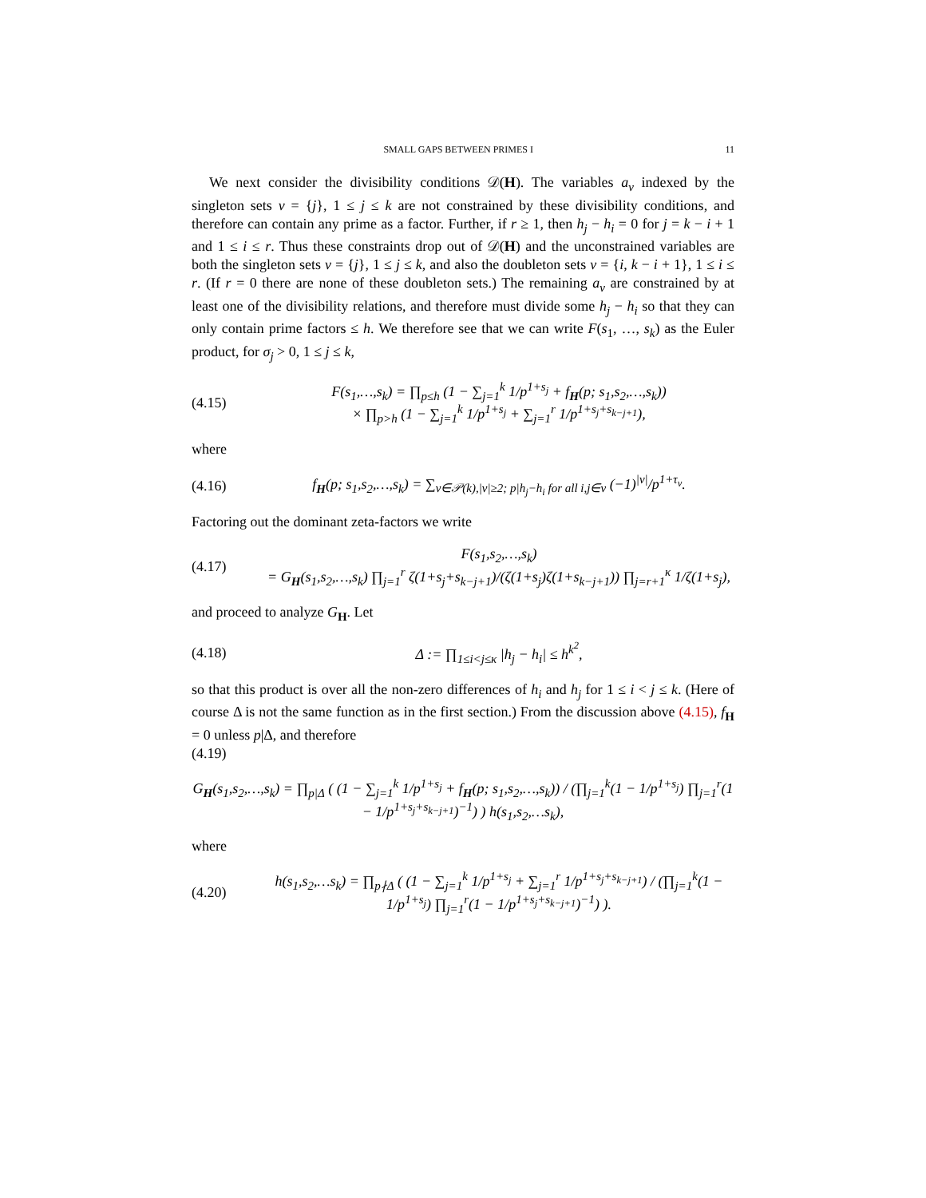SMALL GAPS BETWEEN PRIMES I 11
We next consider the divisibility conditions 𝒟(H). The variables a<sub>ν</sub> indexed by the singleton sets ν = {j}, 1 ≤ j ≤ k are not constrained by these divisibility conditions, and therefore can contain any prime as a factor. Further, if r ≥ 1, then h<sub>j</sub> − h<sub>i</sub> = 0 for j = k − i + 1 and 1 ≤ i ≤ r. Thus these constraints drop out of 𝒟(H) and the unconstrained variables are both the singleton sets ν = {j}, 1 ≤ j ≤ k, and also the doubleton sets ν = {i, k − i + 1}, 1 ≤ i ≤ r. (If r = 0 there are none of these doubleton sets.) The remaining a<sub>ν</sub> are constrained by at least one of the divisibility relations, and therefore must divide some h<sub>j</sub> − h<sub>i</sub> so that they can only contain prime factors ≤ h. We therefore see that we can write F(s<sub>1</sub>, …, s<sub>k</sub>) as the Euler product, for σ<sub>j</sub> > 0, 1 ≤ j ≤ k,
(4.15) F(s<sub>1</sub>,…,s<sub>k</sub>) = ∏<sub>p≤h</sub> (1 − ∑<sub>j=1</sub><sup>k</sup> 1/p<sup>1+s<sub>j</sub></sup> + f<sub>H</sub>(p; s<sub>1</sub>,s<sub>2</sub>,…,s<sub>k</sub>))
× ∏<sub>p>h</sub> (1 − ∑<sub>j=1</sub><sup>k</sup> 1/p<sup>1+s<sub>j</sub></sup> + ∑<sub>j=1</sub><sup>r</sup> 1/p<sup>1+s<sub>j</sub>+s<sub>k−j+1</sub></sup>),
where
(4.16) f<sub>H</sub>(p; s<sub>1</sub>,s<sub>2</sub>,…,s<sub>k</sub>) = ∑<sub>ν∈𝒫(k),|ν|≥2; p|h<sub>j</sub>−h<sub>i</sub> for all i,j∈ν</sub> (−1)<sup>|ν|</sup>/p<sup>1+τ<sub>ν</sub></sup>.
Factoring out the dominant zeta-factors we write
(4.17) F(s<sub>1</sub>,s<sub>2</sub>,…,s<sub>k</sub>)
= G<sub>H</sub>(s<sub>1</sub>,s<sub>2</sub>,…,s<sub>k</sub>) ∏<sub>j=1</sub><sup>r</sup> ζ(1+s<sub>j</sub>+s<sub>k−j+1</sub>)/(ζ(1+s<sub>j</sub>)ζ(1+s<sub>k−j+1</sub>)) ∏<sub>j=r+1</sub><sup>κ</sup> 1/ζ(1+s<sub>j</sub>),
and proceed to analyze G<sub>H</sub>. Let
(4.18) Δ := ∏<sub>1≤i<j≤κ</sub> |h<sub>j</sub> − h<sub>i</sub>| ≤ h<sup>k<sup>2</sup></sup>,
so that this product is over all the non-zero differences of h<sub>i</sub> and h<sub>j</sub> for 1 ≤ i < j ≤ k. (Here of course Δ is not the same function as in the first section.) From the discussion above (4.15), f<sub>H</sub> = 0 unless p|Δ, and therefore
(4.19)
G<sub>H</sub>(s<sub>1</sub>,s<sub>2</sub>,…,s<sub>k</sub>) = ∏<sub>p|Δ</sub> ( (1 − ∑<sub>j=1</sub><sup>k</sup> 1/p<sup>1+s<sub>j</sub></sup> + f<sub>H</sub>(p; s<sub>1</sub>,s<sub>2</sub>,…,s<sub>k</sub>)) / (∏<sub>j=1</sub><sup>k</sup>(1 − 1/p<sup>1+s<sub>j</sub></sup>) ∏<sub>j=1</sub><sup>r</sup>(1 − 1/p<sup>1+s<sub>j</sub>+s<sub>k−j+1</sub></sup>)<sup>−1</sup>) ) h(s<sub>1</sub>,s<sub>2</sub>,…s<sub>k</sub>),
where
(4.20) h(s<sub>1</sub>,s<sub>2</sub>,…s<sub>k</sub>) = ∏<sub>p∤Δ</sub> ( (1 − ∑<sub>j=1</sub><sup>k</sup> 1/p<sup>1+s<sub>j</sub></sup> + ∑<sub>j=1</sub><sup>r</sup> 1/p<sup>1+s<sub>j</sub>+s<sub>k−j+1</sub></sup>) / (∏<sub>j=1</sub><sup>k</sup>(1 − 1/p<sup>1+s<sub>j</sub></sup>) ∏<sub>j=1</sub><sup>r</sup>(1 − 1/p<sup>1+s<sub>j</sub>+s<sub>k−j+1</sub></sup>)<sup>−1</sup>) ).